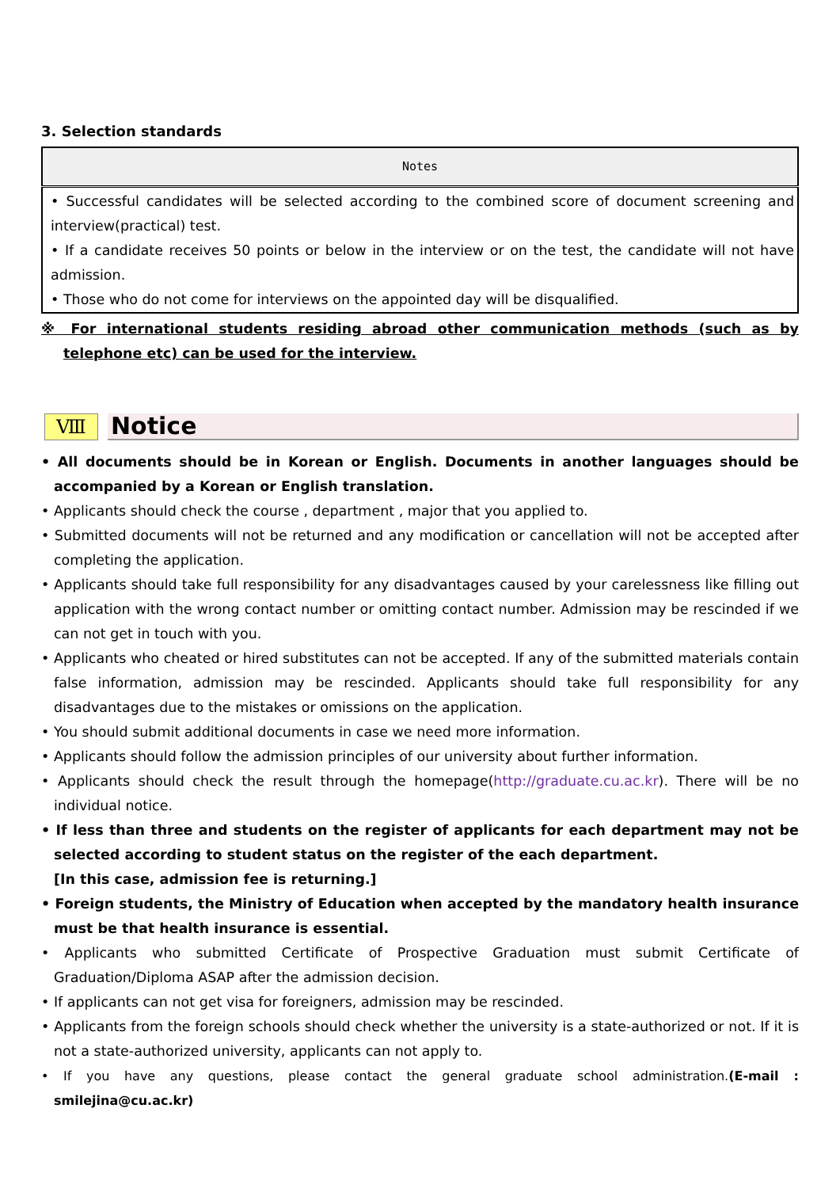3. Selection standards
| Notes |
| --- |
| • Successful candidates will be selected according to the combined score of document screening and interview(practical) test. • If a candidate receives 50 points or below in the interview or on the test, the candidate will not have admission. • Those who do not come for interviews on the appointed day will be disqualified. |
※ For international students residing abroad other communication methods (such as by telephone etc) can be used for the interview.
Ⅷ
Notice
• All documents should be in Korean or English. Documents in another languages should be accompanied by a Korean or English translation.
• Applicants should check the course , department , major that you applied to.
• Submitted documents will not be returned and any modification or cancellation will not be accepted after completing the application.
• Applicants should take full responsibility for any disadvantages caused by your carelessness like filling out application with the wrong contact number or omitting contact number. Admission may be rescinded if we can not get in touch with you.
• Applicants who cheated or hired substitutes can not be accepted. If any of the submitted materials contain false information, admission may be rescinded. Applicants should take full responsibility for any disadvantages due to the mistakes or omissions on the application.
• You should submit additional documents in case we need more information.
• Applicants should follow the admission principles of our university about further information.
• Applicants should check the result through the homepage(http://graduate.cu.ac.kr). There will be no individual notice.
• If less than three and students on the register of applicants for each department may not be selected according to student status on the register of the each department.
[In this case, admission fee is returning.]
• Foreign students, the Ministry of Education when accepted by the mandatory health insurance must be that health insurance is essential.
• Applicants who submitted Certificate of Prospective Graduation must submit Certificate of Graduation/Diploma ASAP after the admission decision.
• If applicants can not get visa for foreigners, admission may be rescinded.
• Applicants from the foreign schools should check whether the university is a state-authorized or not. If it is not a state-authorized university, applicants can not apply to.
• If you have any questions, please contact the general graduate school administration.(E-mail : smilejina@cu.ac.kr)